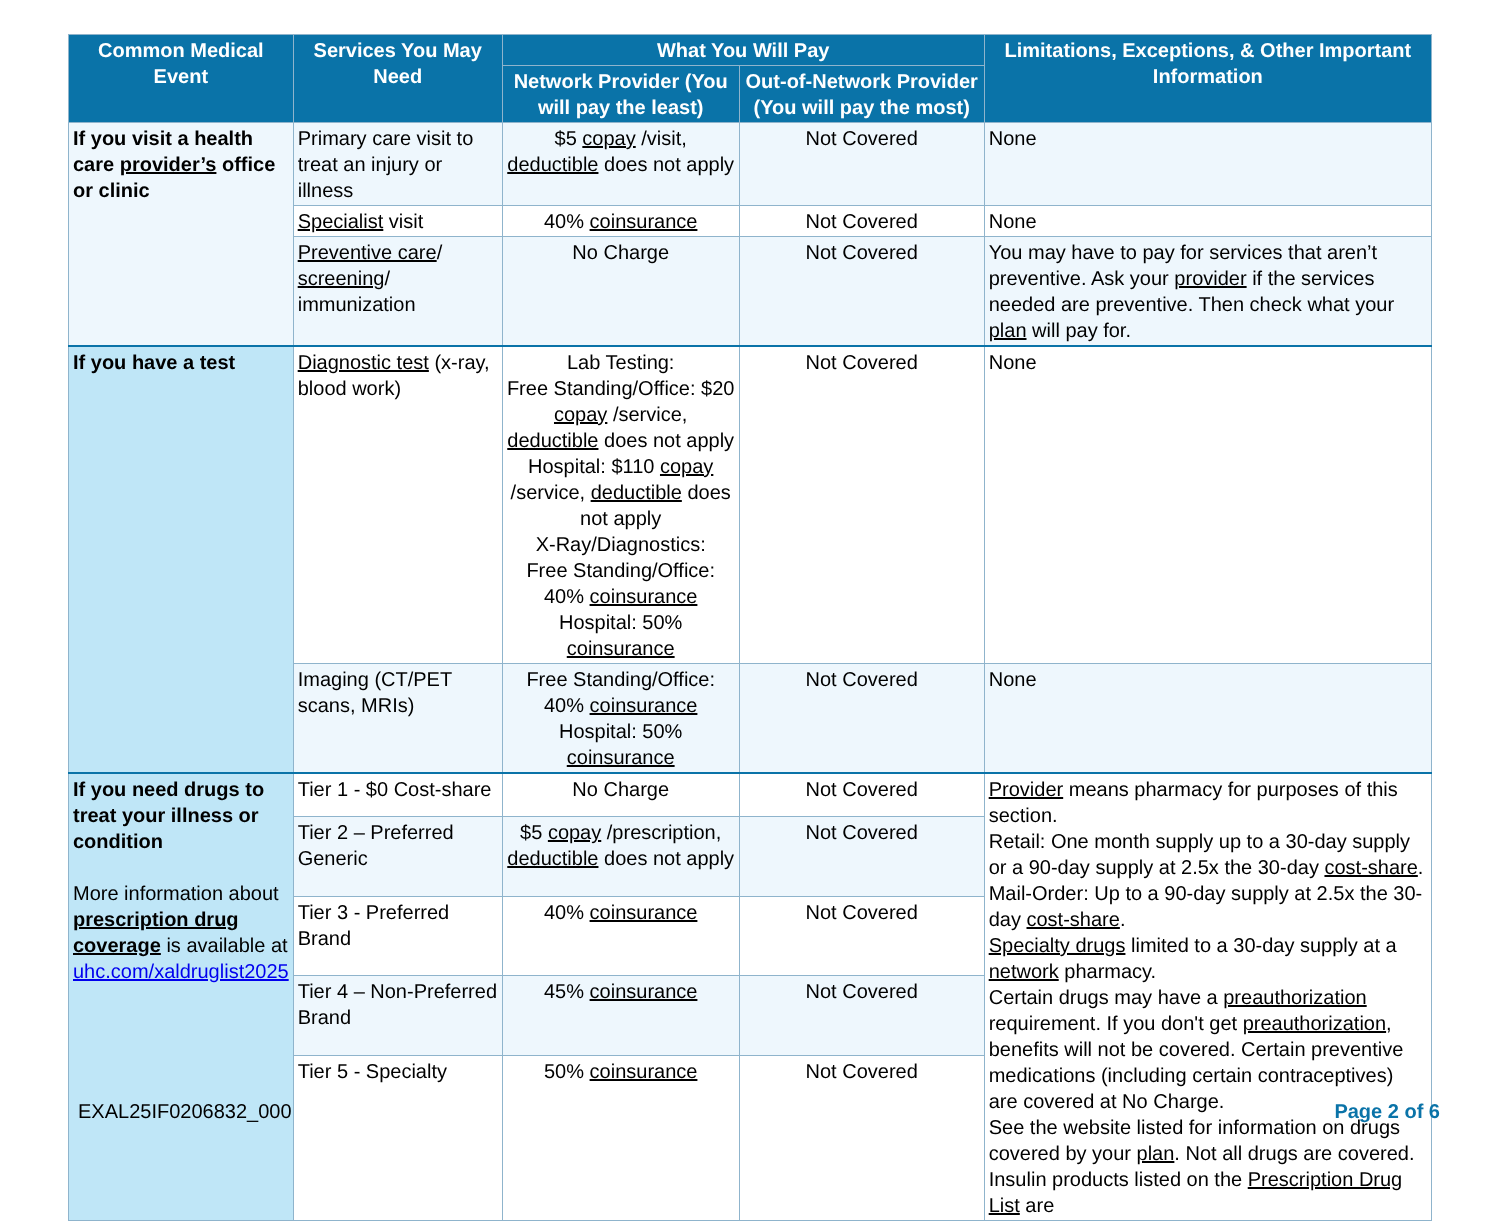| Common Medical Event | Services You May Need | What You Will Pay | | Limitations, Exceptions, & Other Important Information |
| --- | --- | --- | --- | --- |
| | | Network Provider (You will pay the least) | Out-of-Network Provider (You will pay the most) | |
| If you visit a health care provider’s office or clinic | Primary care visit to treat an injury or illness | $5 copay /visit, deductible does not apply | Not Covered | None |
| | Specialist visit | 40% coinsurance | Not Covered | None |
| | Preventive care / screening / immunization | No Charge | Not Covered | You may have to pay for services that aren’t preventive. Ask your provider if the services needed are preventive. Then check what your plan will pay for. |
| If you have a test | Diagnostic test (x-ray, blood work) | Lab Testing: Free Standing/Office: $20 copay /service, deductible does not apply Hospital: $110 copay /service, deductible does not apply X-Ray/Diagnostics: Free Standing/Office: 40% coinsurance Hospital: 50% coinsurance | Not Covered | None |
| | Imaging (CT/PET scans, MRIs) | Free Standing/Office: 40% coinsurance Hospital: 50% coinsurance | Not Covered | None |
| If you need drugs to treat your illness or condition More information about prescription drug coverage is available at uhc.com/xaldruglist2025 | Tier 1 - $0 Cost-share | No Charge | Not Covered | Provider means pharmacy for purposes of this section. Retail: One month supply up to a 30-day supply or a 90-day supply at 2.5x the 30-day cost-share . Mail-Order: Up to a 90-day supply at 2.5x the 30-day cost-share . Specialty drugs limited to a 30-day supply at a network pharmacy. Certain drugs may have a preauthorization requirement. If you don't get preauthorization , benefits will not be covered. Certain preventive medications (including certain contraceptives) are covered at No Charge. See the website listed for information on drugs covered by your plan . Not all drugs are covered. Insulin products listed on the Prescription Drug List are |
| | Tier 2 – Preferred Generic | $5 copay /prescription, deductible does not apply | Not Covered | |
| | Tier 3 - Preferred Brand | 40% coinsurance | Not Covered | |
| | Tier 4 – Non-Preferred Brand | 45% coinsurance | Not Covered | |
| | Tier 5 - Specialty | 50% coinsurance | Not Covered | |
EXAL25IF0206832_000 Page 2 of 6